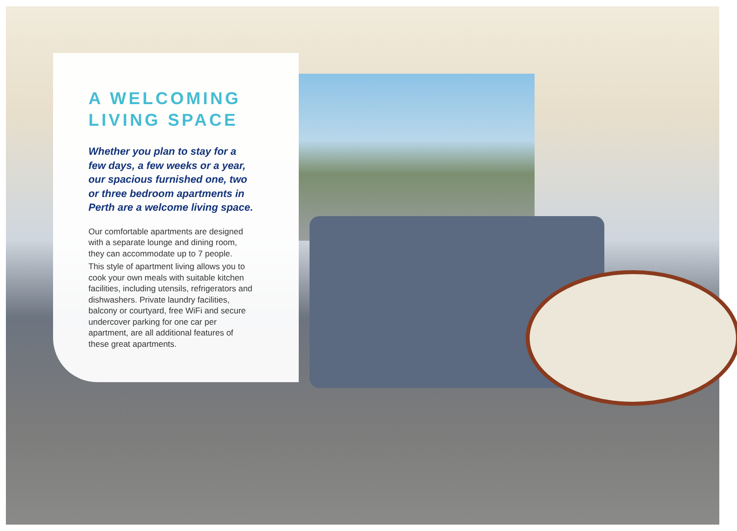A WELCOMING
LIVING SPACE
Whether you plan to stay for a few days, a few weeks or a year, our spacious furnished one, two or three bedroom apartments in Perth are a welcome living space.
Our comfortable apartments are designed with a separate lounge and dining room, they can accommodate up to 7 people.
This style of apartment living allows you to cook your own meals with suitable kitchen facilities, including utensils, refrigerators and dishwashers. Private laundry facilities, balcony or courtyard, free WiFi and secure undercover parking for one car per apartment, are all additional features of these great apartments.